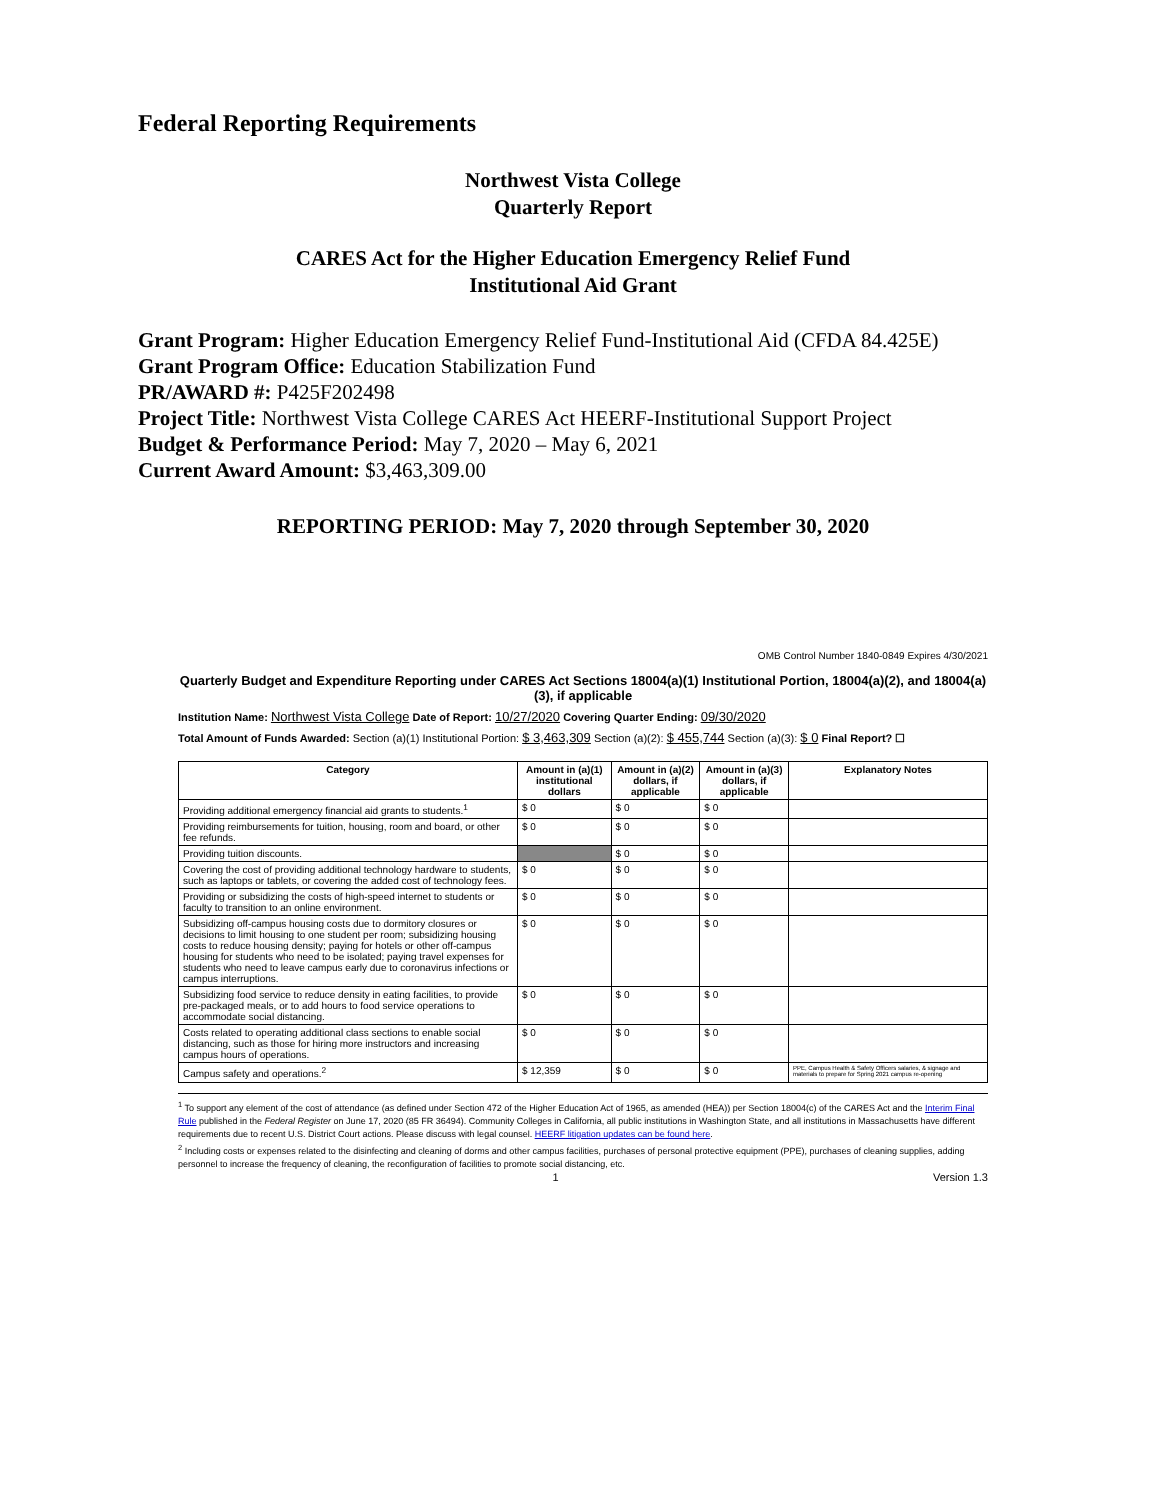Federal Reporting Requirements
Northwest Vista College
Quarterly Report
CARES Act for the Higher Education Emergency Relief Fund
Institutional Aid Grant
Grant Program: Higher Education Emergency Relief Fund-Institutional Aid (CFDA 84.425E)
Grant Program Office: Education Stabilization Fund
PR/AWARD #: P425F202498
Project Title: Northwest Vista College CARES Act HEERF-Institutional Support Project
Budget & Performance Period: May 7, 2020 – May 6, 2021
Current Award Amount: $3,463,309.00
REPORTING PERIOD: May 7, 2020 through September 30, 2020
OMB Control Number 1840-0849 Expires 4/30/2021
Quarterly Budget and Expenditure Reporting under CARES Act Sections 18004(a)(1) Institutional Portion, 18004(a)(2), and 18004(a)(3), if applicable
Institution Name: Northwest Vista College Date of Report: 10/27/2020 Covering Quarter Ending: 09/30/2020
Total Amount of Funds Awarded: Section (a)(1) Institutional Portion: $ 3,463,309 Section (a)(2): $ 455,744 Section (a)(3): $ 0 Final Report? ☐
| Category | Amount in (a)(1) institutional dollars | Amount in (a)(2) dollars, if applicable | Amount in (a)(3) dollars, if applicable | Explanatory Notes |
| --- | --- | --- | --- | --- |
| Providing additional emergency financial aid grants to students.<sup>1</sup> | $ 0 | $ 0 | $ 0 | |
| Providing reimbursements for tuition, housing, room and board, or other fee refunds. | $ 0 | $ 0 | $ 0 | |
| Providing tuition discounts. | | $ 0 | $ 0 | |
| Covering the cost of providing additional technology hardware to students, such as laptops or tablets, or covering the added cost of technology fees. | $ 0 | $ 0 | $ 0 | |
| Providing or subsidizing the costs of high-speed internet to students or faculty to transition to an online environment. | $ 0 | $ 0 | $ 0 | |
| Subsidizing off-campus housing costs due to dormitory closures or decisions to limit housing to one student per room; subsidizing housing costs to reduce housing density; paying for hotels or other off-campus housing for students who need to be isolated; paying travel expenses for students who need to leave campus early due to coronavirus infections or campus interruptions. | $ 0 | $ 0 | $ 0 | |
| Subsidizing food service to reduce density in eating facilities, to provide pre-packaged meals, or to add hours to food service operations to accommodate social distancing. | $ 0 | $ 0 | $ 0 | |
| Costs related to operating additional class sections to enable social distancing, such as those for hiring more instructors and increasing campus hours of operations. | $ 0 | $ 0 | $ 0 | |
| Campus safety and operations.<sup>2</sup> | $ 12,359 | $ 0 | $ 0 | PPE, Campus Health & Safety Officers salaries, & signage and materials to prepare for Spring 2021 campus re-opening |
<sup>1</sup> To support any element of the cost of attendance (as defined under Section 472 of the Higher Education Act of 1965, as amended (HEA)) per Section 18004(c) of the CARES Act and the Interim Final Rule published in the Federal Register on June 17, 2020 (85 FR 36494). Community Colleges in California, all public institutions in Washington State, and all institutions in Massachusetts have different requirements due to recent U.S. District Court actions. Please discuss with legal counsel. HEERF litigation updates can be found here.
<sup>2</sup> Including costs or expenses related to the disinfecting and cleaning of dorms and other campus facilities, purchases of personal protective equipment (PPE), purchases of cleaning supplies, adding personnel to increase the frequency of cleaning, the reconfiguration of facilities to promote social distancing, etc.
1 Version 1.3